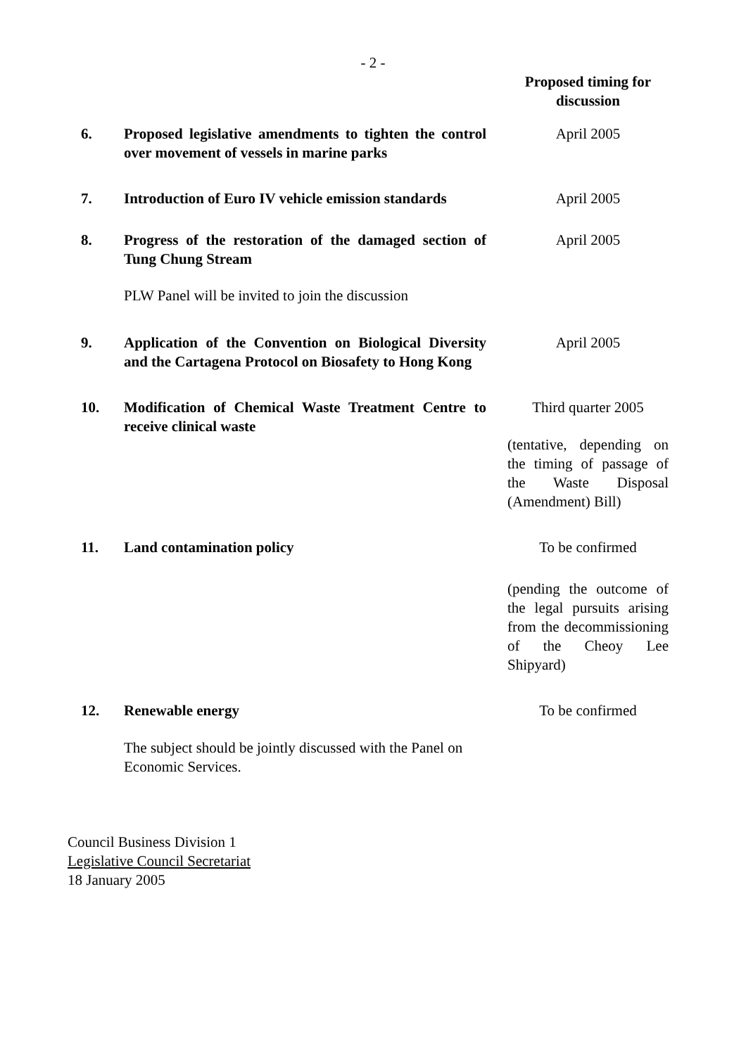- 2 -
| | | Proposed timing for discussion |
| 6. | Proposed legislative amendments to tighten the control over movement of vessels in marine parks | April 2005 |
| 7. | Introduction of Euro IV vehicle emission standards | April 2005 |
| 8. | Progress of the restoration of the damaged section of Tung Chung Stream PLW Panel will be invited to join the discussion | April 2005 |
| 9. | Application of the Convention on Biological Diversity and the Cartagena Protocol on Biosafety to Hong Kong | April 2005 |
| 10. | Modification of Chemical Waste Treatment Centre to receive clinical waste | Third quarter 2005 (tentative, depending on the timing of passage of the Waste Disposal (Amendment) Bill) |
| 11. | Land contamination policy | To be confirmed (pending the outcome of the legal pursuits arising from the decommissioning of the Cheoy Lee Shipyard) |
| 12. | Renewable energy The subject should be jointly discussed with the Panel on Economic Services. | To be confirmed |
Council Business Division 1
Legislative Council Secretariat
18 January 2005